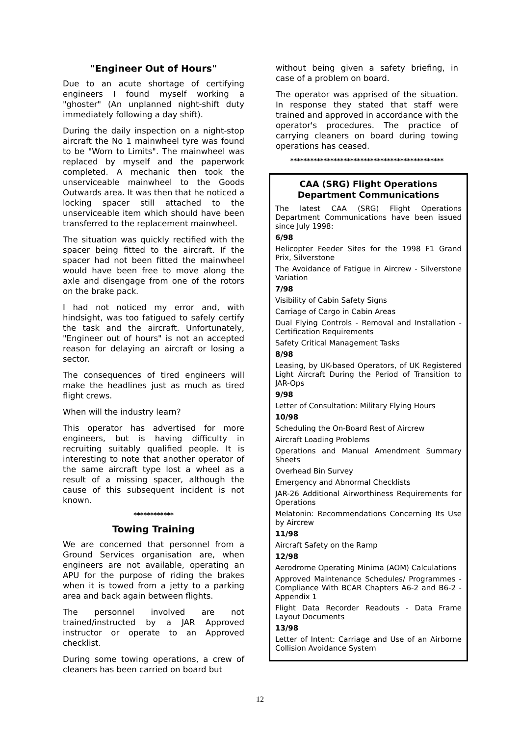"Engineer Out of Hours"
Due to an acute shortage of certifying engineers I found myself working a "ghoster" (An unplanned night-shift duty immediately following a day shift).
During the daily inspection on a night-stop aircraft the No 1 mainwheel tyre was found to be "Worn to Limits". The mainwheel was replaced by myself and the paperwork completed. A mechanic then took the unserviceable mainwheel to the Goods Outwards area. It was then that he noticed a locking spacer still attached to the unserviceable item which should have been transferred to the replacement mainwheel.
The situation was quickly rectified with the spacer being fitted to the aircraft. If the spacer had not been fitted the mainwheel would have been free to move along the axle and disengage from one of the rotors on the brake pack.
I had not noticed my error and, with hindsight, was too fatigued to safely certify the task and the aircraft. Unfortunately, "Engineer out of hours" is not an accepted reason for delaying an aircraft or losing a sector.
The consequences of tired engineers will make the headlines just as much as tired flight crews.
When will the industry learn?
This operator has advertised for more engineers, but is having difficulty in recruiting suitably qualified people. It is interesting to note that another operator of the same aircraft type lost a wheel as a result of a missing spacer, although the cause of this subsequent incident is not known.
************
Towing Training
We are concerned that personnel from a Ground Services organisation are, when engineers are not available, operating an APU for the purpose of riding the brakes when it is towed from a jetty to a parking area and back again between flights.
The personnel involved are not trained/instructed by a JAR Approved instructor or operate to an Approved checklist.
During some towing operations, a crew of cleaners has been carried on board but
without being given a safety briefing, in case of a problem on board.
The operator was apprised of the situation. In response they stated that staff were trained and approved in accordance with the operator's procedures. The practice of carrying cleaners on board during towing operations has ceased.
**********************************************
CAA (SRG) Flight Operations Department Communications
The latest CAA (SRG) Flight Operations Department Communications have been issued since July 1998:
6/98
Helicopter Feeder Sites for the 1998 F1 Grand Prix, Silverstone
The Avoidance of Fatigue in Aircrew - Silverstone Variation
7/98
Visibility of Cabin Safety Signs
Carriage of Cargo in Cabin Areas
Dual Flying Controls - Removal and Installation - Certification Requirements
Safety Critical Management Tasks
8/98
Leasing, by UK-based Operators, of UK Registered Light Aircraft During the Period of Transition to JAR-Ops
9/98
Letter of Consultation: Military Flying Hours
10/98
Scheduling the On-Board Rest of Aircrew
Aircraft Loading Problems
Operations and Manual Amendment Summary Sheets
Overhead Bin Survey
Emergency and Abnormal Checklists
JAR-26 Additional Airworthiness Requirements for Operations
Melatonin: Recommendations Concerning Its Use by Aircrew
11/98
Aircraft Safety on the Ramp
12/98
Aerodrome Operating Minima (AOM) Calculations
Approved Maintenance Schedules/ Programmes - Compliance With BCAR Chapters A6-2 and B6-2 - Appendix 1
Flight Data Recorder Readouts - Data Frame Layout Documents
13/98
Letter of Intent: Carriage and Use of an Airborne Collision Avoidance System
12